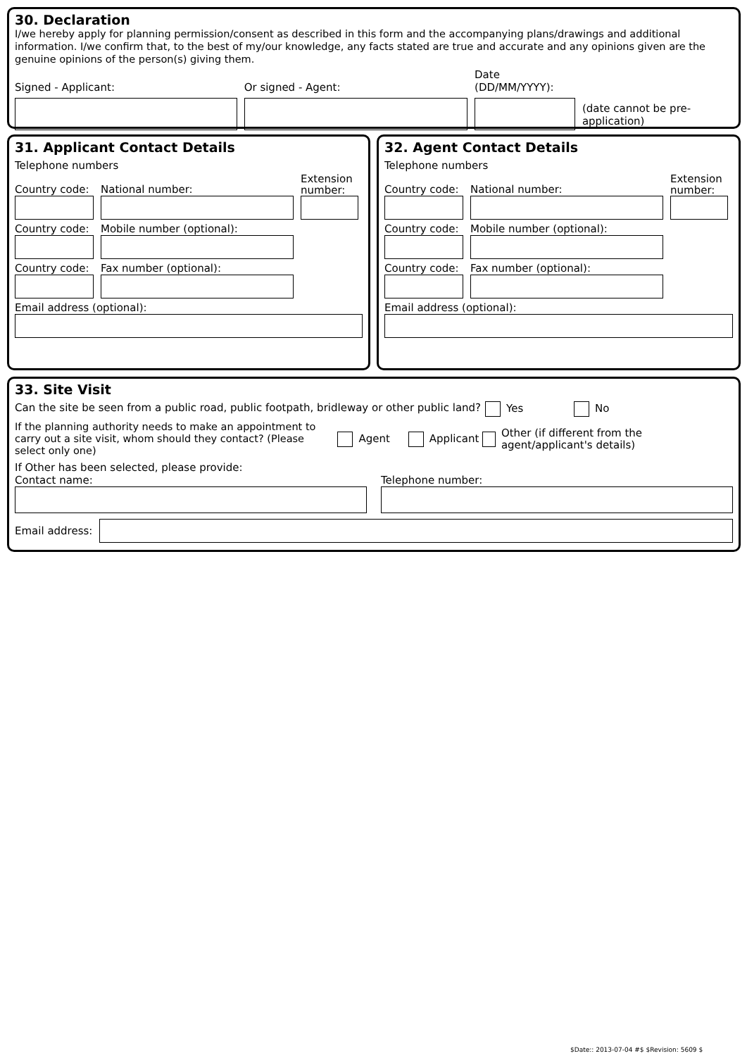30. Declaration
I/we hereby apply for planning permission/consent as described in this form and the accompanying plans/drawings and additional information. I/we confirm that, to the best of my/our knowledge, any facts stated are true and accurate and any opinions given are the genuine opinions of the person(s) giving them.
Signed - Applicant:
Or signed - Agent:
Date (DD/MM/YYYY):
(date cannot be pre-application)
31. Applicant Contact Details
Telephone numbers
Country code:
National number:
Extension number:
Country code:
Mobile number (optional):
Country code:
Fax number (optional):
Email address (optional):
32. Agent Contact Details
Telephone numbers
Country code:
National number:
Extension number:
Country code:
Mobile number (optional):
Country code:
Fax number (optional):
Email address (optional):
33. Site Visit
Can the site be seen from a public road, public footpath, bridleway or other public land? Yes No
If the planning authority needs to make an appointment to carry out a site visit, whom should they contact? (Please select only one) Agent Applicant Other (if different from the agent/applicant's details)
If Other has been selected, please provide:
Contact name:
Telephone number:
Email address:
$Date:: 2013-07-04 #$ $Revision: 5609 $